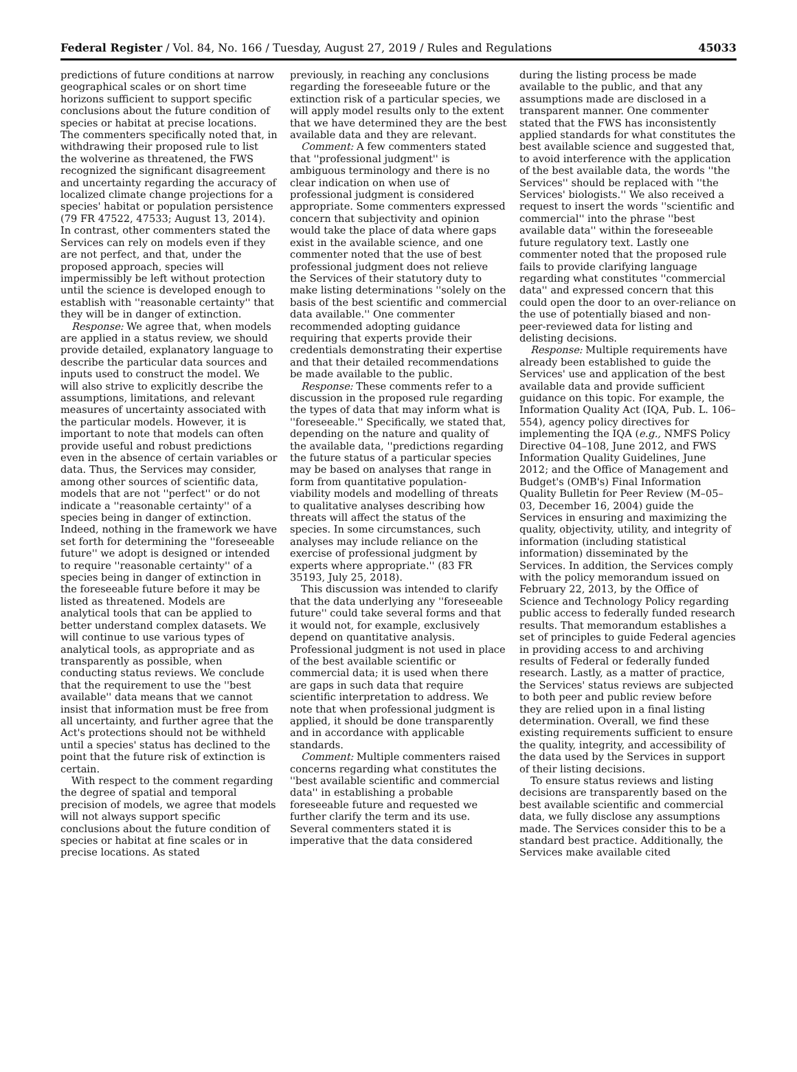Federal Register / Vol. 84, No. 166 / Tuesday, August 27, 2019 / Rules and Regulations 45033
predictions of future conditions at narrow geographical scales or on short time horizons sufficient to support specific conclusions about the future condition of species or habitat at precise locations. The commenters specifically noted that, in withdrawing their proposed rule to list the wolverine as threatened, the FWS recognized the significant disagreement and uncertainty regarding the accuracy of localized climate change projections for a species' habitat or population persistence (79 FR 47522, 47533; August 13, 2014). In contrast, other commenters stated the Services can rely on models even if they are not perfect, and that, under the proposed approach, species will impermissibly be left without protection until the science is developed enough to establish with ''reasonable certainty'' that they will be in danger of extinction.
Response: We agree that, when models are applied in a status review, we should provide detailed, explanatory language to describe the particular data sources and inputs used to construct the model. We will also strive to explicitly describe the assumptions, limitations, and relevant measures of uncertainty associated with the particular models. However, it is important to note that models can often provide useful and robust predictions even in the absence of certain variables or data. Thus, the Services may consider, among other sources of scientific data, models that are not ''perfect'' or do not indicate a ''reasonable certainty'' of a species being in danger of extinction. Indeed, nothing in the framework we have set forth for determining the ''foreseeable future'' we adopt is designed or intended to require ''reasonable certainty'' of a species being in danger of extinction in the foreseeable future before it may be listed as threatened. Models are analytical tools that can be applied to better understand complex datasets. We will continue to use various types of analytical tools, as appropriate and as transparently as possible, when conducting status reviews. We conclude that the requirement to use the ''best available'' data means that we cannot insist that information must be free from all uncertainty, and further agree that the Act's protections should not be withheld until a species' status has declined to the point that the future risk of extinction is certain.
With respect to the comment regarding the degree of spatial and temporal precision of models, we agree that models will not always support specific conclusions about the future condition of species or habitat at fine scales or in precise locations. As stated
previously, in reaching any conclusions regarding the foreseeable future or the extinction risk of a particular species, we will apply model results only to the extent that we have determined they are the best available data and they are relevant.
Comment: A few commenters stated that ''professional judgment'' is ambiguous terminology and there is no clear indication on when use of professional judgment is considered appropriate. Some commenters expressed concern that subjectivity and opinion would take the place of data where gaps exist in the available science, and one commenter noted that the use of best professional judgment does not relieve the Services of their statutory duty to make listing determinations ''solely on the basis of the best scientific and commercial data available.'' One commenter recommended adopting guidance requiring that experts provide their credentials demonstrating their expertise and that their detailed recommendations be made available to the public.
Response: These comments refer to a discussion in the proposed rule regarding the types of data that may inform what is ''foreseeable.'' Specifically, we stated that, depending on the nature and quality of the available data, ''predictions regarding the future status of a particular species may be based on analyses that range in form from quantitative population-viability models and modelling of threats to qualitative analyses describing how threats will affect the status of the species. In some circumstances, such analyses may include reliance on the exercise of professional judgment by experts where appropriate.'' (83 FR 35193, July 25, 2018).
This discussion was intended to clarify that the data underlying any ''foreseeable future'' could take several forms and that it would not, for example, exclusively depend on quantitative analysis. Professional judgment is not used in place of the best available scientific or commercial data; it is used when there are gaps in such data that require scientific interpretation to address. We note that when professional judgment is applied, it should be done transparently and in accordance with applicable standards.
Comment: Multiple commenters raised concerns regarding what constitutes the ''best available scientific and commercial data'' in establishing a probable foreseeable future and requested we further clarify the term and its use. Several commenters stated it is imperative that the data considered
during the listing process be made available to the public, and that any assumptions made are disclosed in a transparent manner. One commenter stated that the FWS has inconsistently applied standards for what constitutes the best available science and suggested that, to avoid interference with the application of the best available data, the words ''the Services'' should be replaced with ''the Services' biologists.'' We also received a request to insert the words ''scientific and commercial'' into the phrase ''best available data'' within the foreseeable future regulatory text. Lastly one commenter noted that the proposed rule fails to provide clarifying language regarding what constitutes ''commercial data'' and expressed concern that this could open the door to an over-reliance on the use of potentially biased and non-peer-reviewed data for listing and delisting decisions.
Response: Multiple requirements have already been established to guide the Services' use and application of the best available data and provide sufficient guidance on this topic. For example, the Information Quality Act (IQA, Pub. L. 106–554), agency policy directives for implementing the IQA (e.g., NMFS Policy Directive 04–108, June 2012, and FWS Information Quality Guidelines, June 2012; and the Office of Management and Budget's (OMB's) Final Information Quality Bulletin for Peer Review (M–05–03, December 16, 2004) guide the Services in ensuring and maximizing the quality, objectivity, utility, and integrity of information (including statistical information) disseminated by the Services. In addition, the Services comply with the policy memorandum issued on February 22, 2013, by the Office of Science and Technology Policy regarding public access to federally funded research results. That memorandum establishes a set of principles to guide Federal agencies in providing access to and archiving results of Federal or federally funded research. Lastly, as a matter of practice, the Services' status reviews are subjected to both peer and public review before they are relied upon in a final listing determination. Overall, we find these existing requirements sufficient to ensure the quality, integrity, and accessibility of the data used by the Services in support of their listing decisions.
To ensure status reviews and listing decisions are transparently based on the best available scientific and commercial data, we fully disclose any assumptions made. The Services consider this to be a standard best practice. Additionally, the Services make available cited